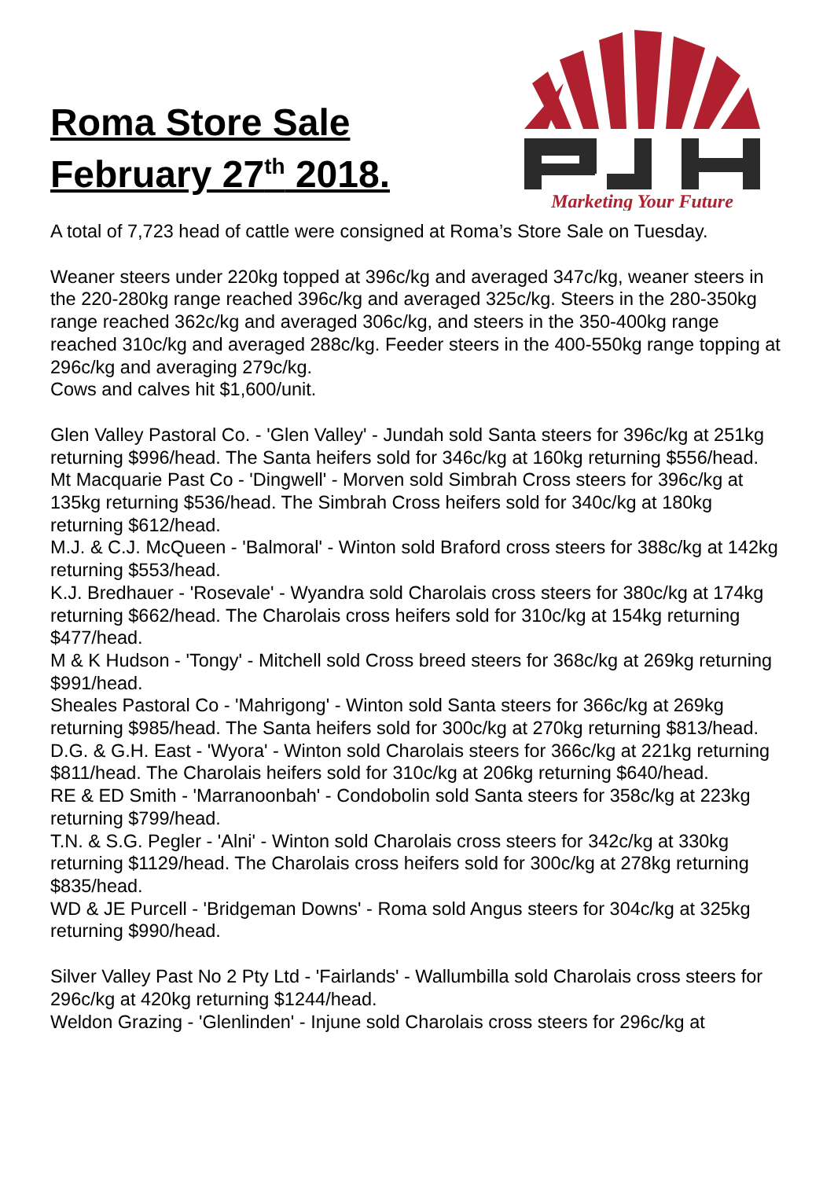Roma Store Sale
February 27<sup>th</sup> 2018.
Marketing Your Future
A total of 7,723 head of cattle were consigned at Roma’s Store Sale on Tuesday.
Weaner steers under 220kg topped at 396c/kg and averaged 347c/kg, weaner steers in the 220-280kg range reached 396c/kg and averaged 325c/kg. Steers in the 280-350kg range reached 362c/kg and averaged 306c/kg, and steers in the 350-400kg range reached 310c/kg and averaged 288c/kg. Feeder steers in the 400-550kg range topping at 296c/kg and averaging 279c/kg.
Cows and calves hit $1,600/unit.
Glen Valley Pastoral Co. - 'Glen Valley' - Jundah sold Santa steers for 396c/kg at 251kg returning $996/head. The Santa heifers sold for 346c/kg at 160kg returning $556/head.
Mt Macquarie Past Co - 'Dingwell' - Morven sold Simbrah Cross steers for 396c/kg at 135kg returning $536/head. The Simbrah Cross heifers sold for 340c/kg at 180kg returning $612/head.
M.J. & C.J. McQueen - 'Balmoral' - Winton sold Braford cross steers for 388c/kg at 142kg returning $553/head.
K.J. Bredhauer - 'Rosevale' - Wyandra sold Charolais cross steers for 380c/kg at 174kg returning $662/head. The Charolais cross heifers sold for 310c/kg at 154kg returning $477/head.
M & K Hudson - 'Tongy' - Mitchell sold Cross breed steers for 368c/kg at 269kg returning $991/head.
Sheales Pastoral Co - 'Mahrigong' - Winton sold Santa steers for 366c/kg at 269kg returning $985/head. The Santa heifers sold for 300c/kg at 270kg returning $813/head.
D.G. & G.H. East - 'Wyora' - Winton sold Charolais steers for 366c/kg at 221kg returning $811/head. The Charolais heifers sold for 310c/kg at 206kg returning $640/head.
RE & ED Smith - 'Marranoonbah' - Condobolin sold Santa steers for 358c/kg at 223kg returning $799/head.
T.N. & S.G. Pegler - 'Alni' - Winton sold Charolais cross steers for 342c/kg at 330kg returning $1129/head. The Charolais cross heifers sold for 300c/kg at 278kg returning $835/head.
WD & JE Purcell - 'Bridgeman Downs' - Roma sold Angus steers for 304c/kg at 325kg returning $990/head.
Silver Valley Past No 2 Pty Ltd - 'Fairlands' - Wallumbilla sold Charolais cross steers for 296c/kg at 420kg returning $1244/head.
Weldon Grazing - 'Glenlinden' - Injune sold Charolais cross steers for 296c/kg at